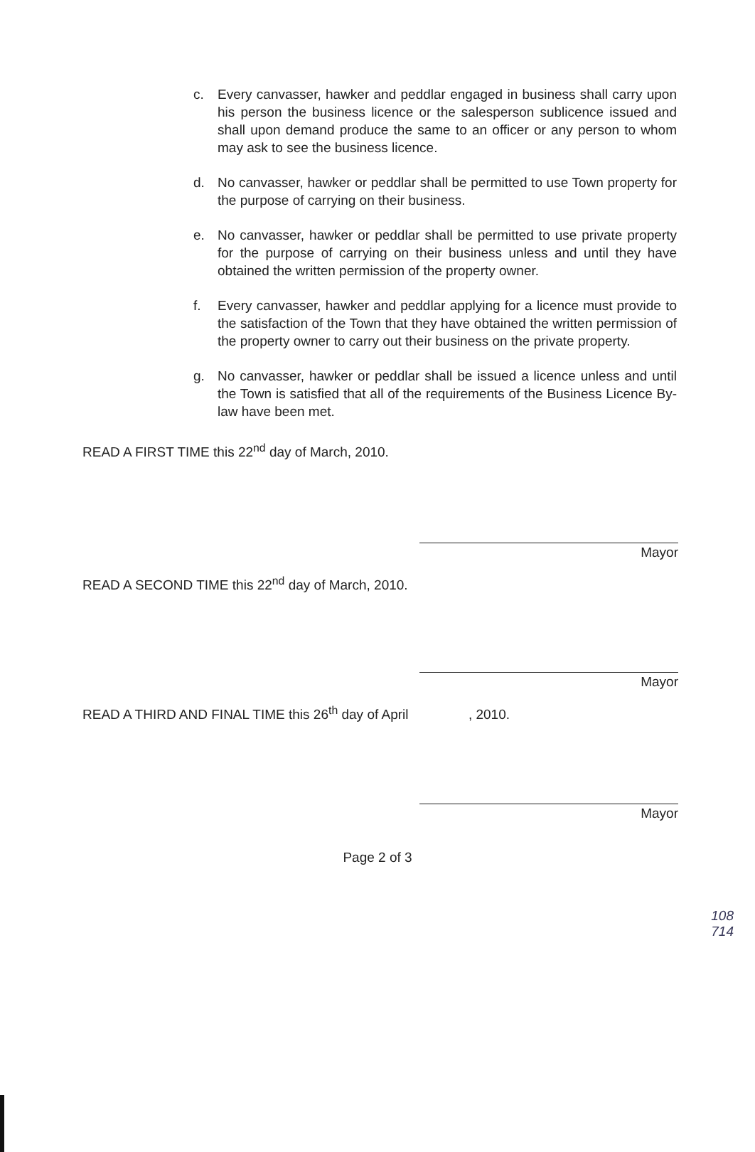c. Every canvasser, hawker and peddlar engaged in business shall carry upon his person the business licence or the salesperson sublicence issued and shall upon demand produce the same to an officer or any person to whom may ask to see the business licence.
d. No canvasser, hawker or peddlar shall be permitted to use Town property for the purpose of carrying on their business.
e. No canvasser, hawker or peddlar shall be permitted to use private property for the purpose of carrying on their business unless and until they have obtained the written permission of the property owner.
f. Every canvasser, hawker and peddlar applying for a licence must provide to the satisfaction of the Town that they have obtained the written permission of the property owner to carry out their business on the private property.
g. No canvasser, hawker or peddlar shall be issued a licence unless and until the Town is satisfied that all of the requirements of the Business Licence By-law have been met.
READ A FIRST TIME this 22<sup>nd</sup> day of March, 2010.
Mayor
READ A SECOND TIME this 22<sup>nd</sup> day of March, 2010.
Mayor
READ A THIRD AND FINAL TIME this 26<sup>th</sup> day of April , 2010.
Mayor
Page 2 of 3
108
714